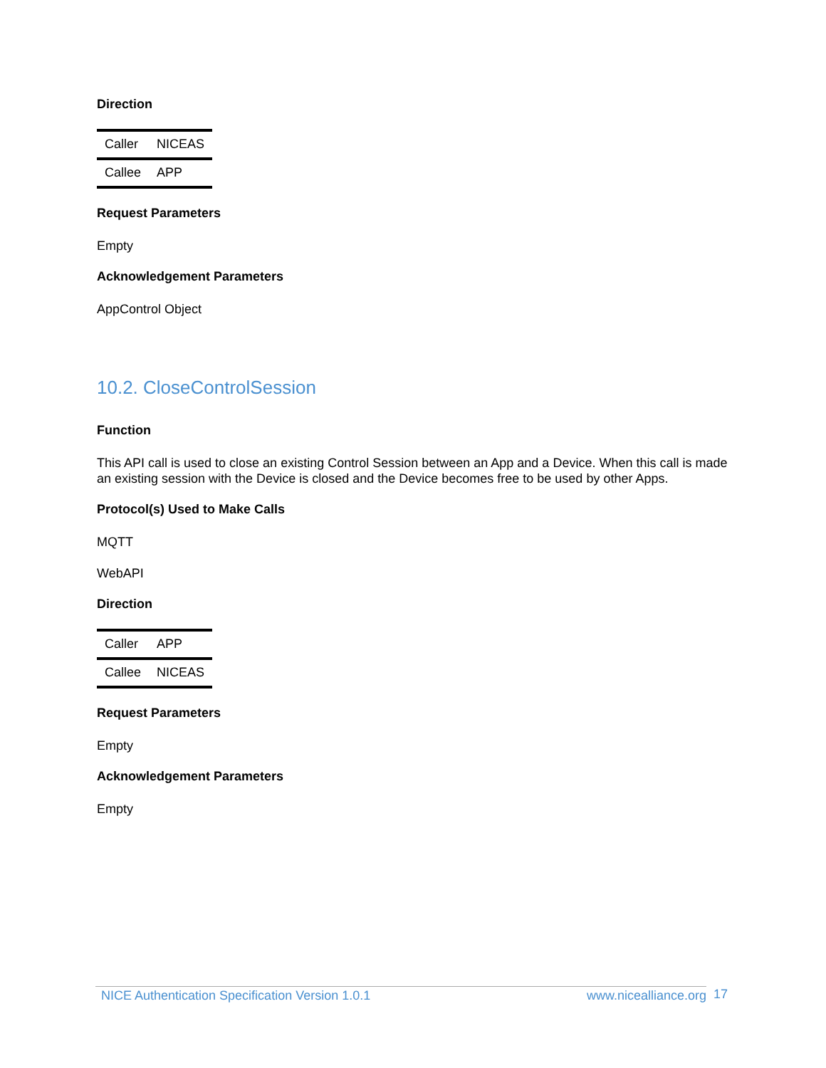Direction
| Caller | NICEAS |
| Callee | APP |
Request Parameters
Empty
Acknowledgement Parameters
AppControl Object
10.2. CloseControlSession
Function
This API call is used to close an existing Control Session between an App and a Device. When this call is made an existing session with the Device is closed and the Device becomes free to be used by other Apps.
Protocol(s) Used to Make Calls
MQTT
WebAPI
Direction
| Caller | APP |
| Callee | NICEAS |
Request Parameters
Empty
Acknowledgement Parameters
Empty
NICE Authentication Specification Version 1.0.1 www.nicealliance.org 17